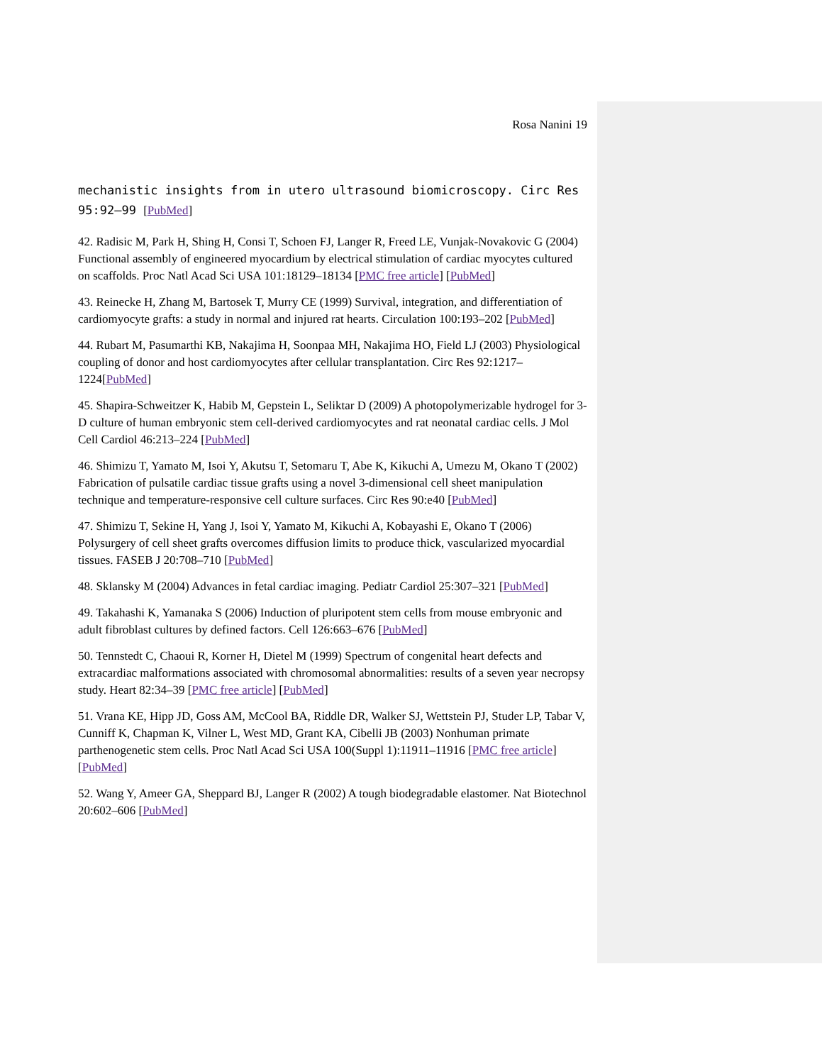Rosa Nanini 19
mechanistic insights from in utero ultrasound biomicroscopy. Circ Res 95:92–99 [PubMed]
42. Radisic M, Park H, Shing H, Consi T, Schoen FJ, Langer R, Freed LE, Vunjak-Novakovic G (2004) Functional assembly of engineered myocardium by electrical stimulation of cardiac myocytes cultured on scaffolds. Proc Natl Acad Sci USA 101:18129–18134 [PMC free article] [PubMed]
43. Reinecke H, Zhang M, Bartosek T, Murry CE (1999) Survival, integration, and differentiation of cardiomyocyte grafts: a study in normal and injured rat hearts. Circulation 100:193–202 [PubMed]
44. Rubart M, Pasumarthi KB, Nakajima H, Soonpaa MH, Nakajima HO, Field LJ (2003) Physiological coupling of donor and host cardiomyocytes after cellular transplantation. Circ Res 92:1217–1224[PubMed]
45. Shapira-Schweitzer K, Habib M, Gepstein L, Seliktar D (2009) A photopolymerizable hydrogel for 3-D culture of human embryonic stem cell-derived cardiomyocytes and rat neonatal cardiac cells. J Mol Cell Cardiol 46:213–224 [PubMed]
46. Shimizu T, Yamato M, Isoi Y, Akutsu T, Setomaru T, Abe K, Kikuchi A, Umezu M, Okano T (2002) Fabrication of pulsatile cardiac tissue grafts using a novel 3-dimensional cell sheet manipulation technique and temperature-responsive cell culture surfaces. Circ Res 90:e40 [PubMed]
47. Shimizu T, Sekine H, Yang J, Isoi Y, Yamato M, Kikuchi A, Kobayashi E, Okano T (2006) Polysurgery of cell sheet grafts overcomes diffusion limits to produce thick, vascularized myocardial tissues. FASEB J 20:708–710 [PubMed]
48. Sklansky M (2004) Advances in fetal cardiac imaging. Pediatr Cardiol 25:307–321 [PubMed]
49. Takahashi K, Yamanaka S (2006) Induction of pluripotent stem cells from mouse embryonic and adult fibroblast cultures by defined factors. Cell 126:663–676 [PubMed]
50. Tennstedt C, Chaoui R, Korner H, Dietel M (1999) Spectrum of congenital heart defects and extracardiac malformations associated with chromosomal abnormalities: results of a seven year necropsy study. Heart 82:34–39 [PMC free article] [PubMed]
51. Vrana KE, Hipp JD, Goss AM, McCool BA, Riddle DR, Walker SJ, Wettstein PJ, Studer LP, Tabar V, Cunniff K, Chapman K, Vilner L, West MD, Grant KA, Cibelli JB (2003) Nonhuman primate parthenogenetic stem cells. Proc Natl Acad Sci USA 100(Suppl 1):11911–11916 [PMC free article][PubMed]
52. Wang Y, Ameer GA, Sheppard BJ, Langer R (2002) A tough biodegradable elastomer. Nat Biotechnol 20:602–606 [PubMed]